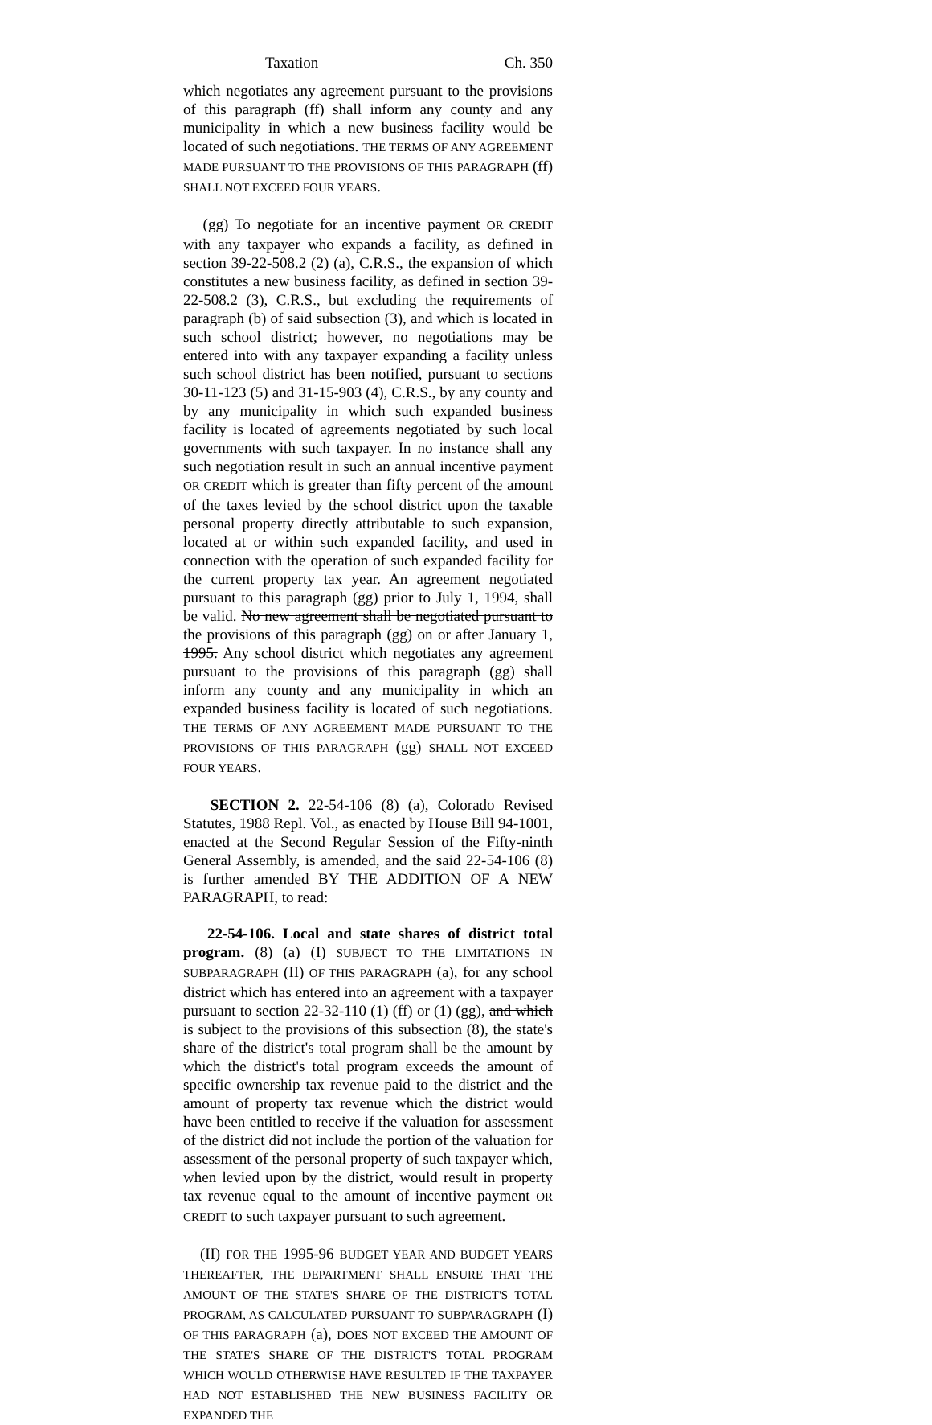Taxation Ch. 350
which negotiates any agreement pursuant to the provisions of this paragraph (ff) shall inform any county and any municipality in which a new business facility would be located of such negotiations. THE TERMS OF ANY AGREEMENT MADE PURSUANT TO THE PROVISIONS OF THIS PARAGRAPH (ff) SHALL NOT EXCEED FOUR YEARS.
(gg) To negotiate for an incentive payment OR CREDIT with any taxpayer who expands a facility, as defined in section 39-22-508.2 (2) (a), C.R.S., the expansion of which constitutes a new business facility, as defined in section 39-22-508.2 (3), C.R.S., but excluding the requirements of paragraph (b) of said subsection (3), and which is located in such school district; however, no negotiations may be entered into with any taxpayer expanding a facility unless such school district has been notified, pursuant to sections 30-11-123 (5) and 31-15-903 (4), C.R.S., by any county and by any municipality in which such expanded business facility is located of agreements negotiated by such local governments with such taxpayer. In no instance shall any such negotiation result in such an annual incentive payment OR CREDIT which is greater than fifty percent of the amount of the taxes levied by the school district upon the taxable personal property directly attributable to such expansion, located at or within such expanded facility, and used in connection with the operation of such expanded facility for the current property tax year. An agreement negotiated pursuant to this paragraph (gg) prior to July 1, 1994, shall be valid. No new agreement shall be negotiated pursuant to the provisions of this paragraph (gg) on or after January 1, 1995. Any school district which negotiates any agreement pursuant to the provisions of this paragraph (gg) shall inform any county and any municipality in which an expanded business facility is located of such negotiations. THE TERMS OF ANY AGREEMENT MADE PURSUANT TO THE PROVISIONS OF THIS PARAGRAPH (gg) SHALL NOT EXCEED FOUR YEARS.
SECTION 2. 22-54-106 (8) (a), Colorado Revised Statutes, 1988 Repl. Vol., as enacted by House Bill 94-1001, enacted at the Second Regular Session of the Fifty-ninth General Assembly, is amended, and the said 22-54-106 (8) is further amended BY THE ADDITION OF A NEW PARAGRAPH, to read:
22-54-106. Local and state shares of district total program. (8) (a) (I) SUBJECT TO THE LIMITATIONS IN SUBPARAGRAPH (II) OF THIS PARAGRAPH (a), for any school district which has entered into an agreement with a taxpayer pursuant to section 22-32-110 (1) (ff) or (1) (gg), and which is subject to the provisions of this subsection (8), the state's share of the district's total program shall be the amount by which the district's total program exceeds the amount of specific ownership tax revenue paid to the district and the amount of property tax revenue which the district would have been entitled to receive if the valuation for assessment of the district did not include the portion of the valuation for assessment of the personal property of such taxpayer which, when levied upon by the district, would result in property tax revenue equal to the amount of incentive payment OR CREDIT to such taxpayer pursuant to such agreement.
(II) FOR THE 1995-96 BUDGET YEAR AND BUDGET YEARS THEREAFTER, THE DEPARTMENT SHALL ENSURE THAT THE AMOUNT OF THE STATE'S SHARE OF THE DISTRICT'S TOTAL PROGRAM, AS CALCULATED PURSUANT TO SUBPARAGRAPH (I) OF THIS PARAGRAPH (a), DOES NOT EXCEED THE AMOUNT OF THE STATE'S SHARE OF THE DISTRICT'S TOTAL PROGRAM WHICH WOULD OTHERWISE HAVE RESULTED IF THE TAXPAYER HAD NOT ESTABLISHED THE NEW BUSINESS FACILITY OR EXPANDED THE